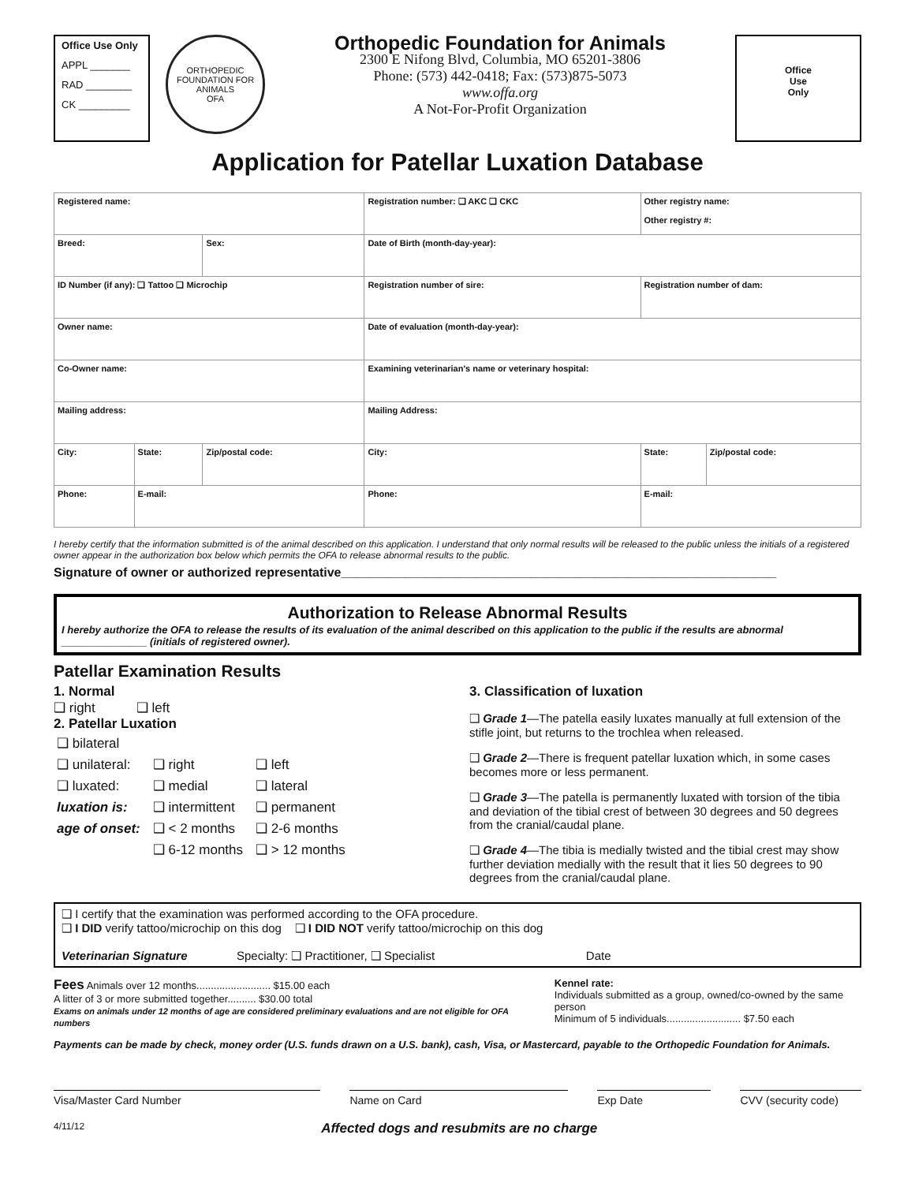Office Use Only
APPL _______
RAD ________
CK _________
ORTHOPEDIC FOUNDATION FOR ANIMALS
OFA
Orthopedic Foundation for Animals
2300 E Nifong Blvd, Columbia, MO 65201-3806
Phone: (573) 442-0418; Fax: (573)875-5073
www.offa.org
A Not-For-Profit Organization
Office
Use
Only
Application for Patellar Luxation Database
| Registered name: | | | Registration number: ❑ AKC ❑ CKC | Other registry name: Other registry #: | |
| Breed: | | Sex: | Date of Birth (month-day-year): | | |
| ID Number (if any): ❑ Tattoo ❑ Microchip | | | Registration number of sire: | Registration number of dam: | |
| Owner name: | | | Date of evaluation (month-day-year): | | |
| Co-Owner name: | | | Examining veterinarian's name or veterinary hospital: | | |
| Mailing address: | | | Mailing Address: | | |
| City: | State: | Zip/postal code: | City: | State: | Zip/postal code: |
| Phone: | E-mail: | | Phone: | E-mail: | |
I hereby certify that the information submitted is of the animal described on this application. I understand that only normal results will be released to the public unless the initials of a registered owner appear in the authorization box below which permits the OFA to release abnormal results to the public.
Signature of owner or authorized representative______________________________________________________________
Authorization to Release Abnormal Results
I hereby authorize the OFA to release the results of its evaluation of the animal described on this application to the public if the results are abnormal
_______________ (initials of registered owner).
Patellar Examination Results
1. Normal
❑ right ❑ left
2. Patellar Luxation
| ❑ bilateral | | |
| ❑ unilateral: | ❑ right | ❑ left |
| ❑ luxated: | ❑ medial | ❑ lateral |
| luxation is: | ❑ intermittent | ❑ permanent |
| age of onset: | ❑ < 2 months | ❑ 2-6 months |
| | ❑ 6-12 months | ❑ > 12 months |
3. Classification of luxation
❑ Grade 1—The patella easily luxates manually at full extension of the stifle joint, but returns to the trochlea when released.
❑ Grade 2—There is frequent patellar luxation which, in some cases becomes more or less permanent.
❑ Grade 3—The patella is permanently luxated with torsion of the tibia and deviation of the tibial crest of between 30 degrees and 50 degrees from the cranial/caudal plane.
❑ Grade 4—The tibia is medially twisted and the tibial crest may show further deviation medially with the result that it lies 50 degrees to 90 degrees from the cranial/caudal plane.
❑ I certify that the examination was performed according to the OFA procedure.
❑ I DID verify tattoo/microchip on this dog ❑ I DID NOT verify tattoo/microchip on this dog
Veterinarian Signature Specialty: ❑ Practitioner, ❑ Specialist Date
Fees Animals over 12 months.......................... $15.00 each
A litter of 3 or more submitted together.......... $30.00 total
Exams on animals under 12 months of age are considered preliminary evaluations and are not eligible for OFA numbers
Kennel rate:
Individuals submitted as a group, owned/co-owned by the same person
Minimum of 5 individuals.......................... $7.50 each
Payments can be made by check, money order (U.S. funds drawn on a U.S. bank), cash, Visa, or Mastercard, payable to the Orthopedic Foundation for Animals.
Visa/Master Card Number Name on Card Exp Date CVV (security code)
4/11/12 Affected dogs and resubmits are no charge